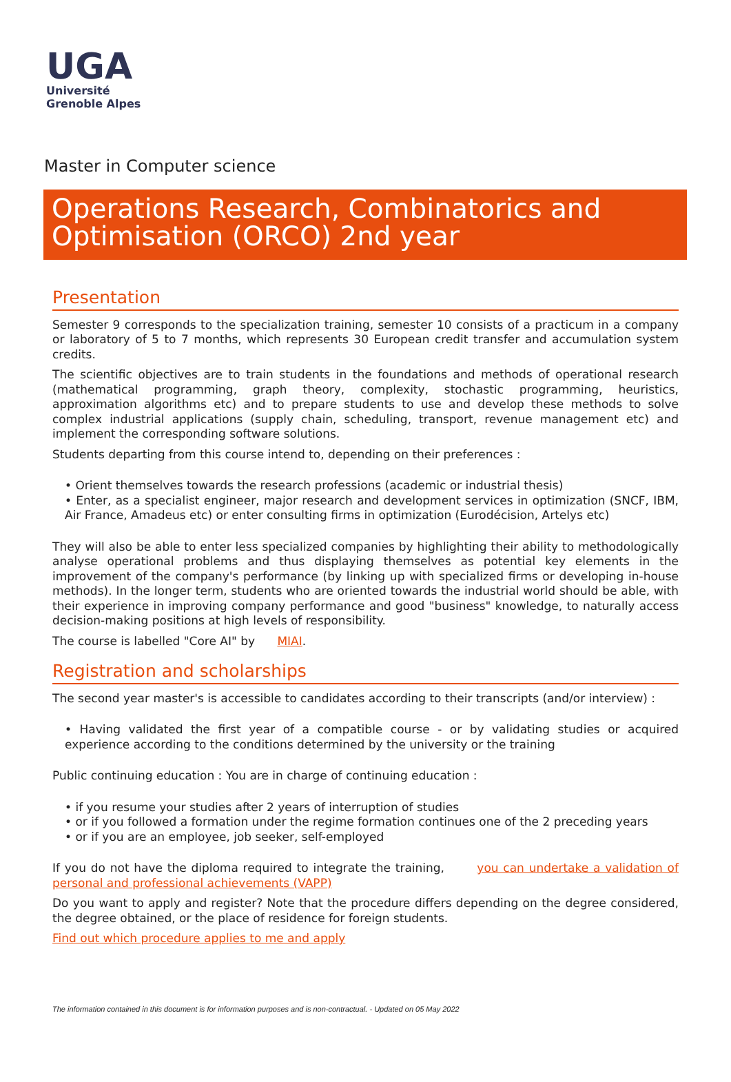UGA
Université
Grenoble Alpes
Master in Computer science
Operations Research, Combinatorics and Optimisation (ORCO) 2nd year
Presentation
Semester 9 corresponds to the specialization training, semester 10 consists of a practicum in a company or laboratory of 5 to 7 months, which represents 30 European credit transfer and accumulation system credits.
The scientific objectives are to train students in the foundations and methods of operational research (mathematical programming, graph theory, complexity, stochastic programming, heuristics, approximation algorithms etc) and to prepare students to use and develop these methods to solve complex industrial applications (supply chain, scheduling, transport, revenue management etc) and implement the corresponding software solutions.
Students departing from this course intend to, depending on their preferences :
• Orient themselves towards the research professions (academic or industrial thesis)
• Enter, as a specialist engineer, major research and development services in optimization (SNCF, IBM, Air France, Amadeus etc) or enter consulting firms in optimization (Eurodécision, Artelys etc)
They will also be able to enter less specialized companies by highlighting their ability to methodologically analyse operational problems and thus displaying themselves as potential key elements in the improvement of the company's performance (by linking up with specialized firms or developing in-house methods). In the longer term, students who are oriented towards the industrial world should be able, with their experience in improving company performance and good "business" knowledge, to naturally access decision-making positions at high levels of responsibility.
The course is labelled "Core AI" by MIAI.
Registration and scholarships
The second year master's is accessible to candidates according to their transcripts (and/or interview) :
• Having validated the first year of a compatible course - or by validating studies or acquired experience according to the conditions determined by the university or the training
Public continuing education : You are in charge of continuing education :
• if you resume your studies after 2 years of interruption of studies
• or if you followed a formation under the regime formation continues one of the 2 preceding years
• or if you are an employee, job seeker, self-employed
If you do not have the diploma required to integrate the training, you can undertake a validation of personal and professional achievements (VAPP)
Do you want to apply and register? Note that the procedure differs depending on the degree considered, the degree obtained, or the place of residence for foreign students.
Find out which procedure applies to me and apply
The information contained in this document is for information purposes and is non-contractual. - Updated on 05 May 2022